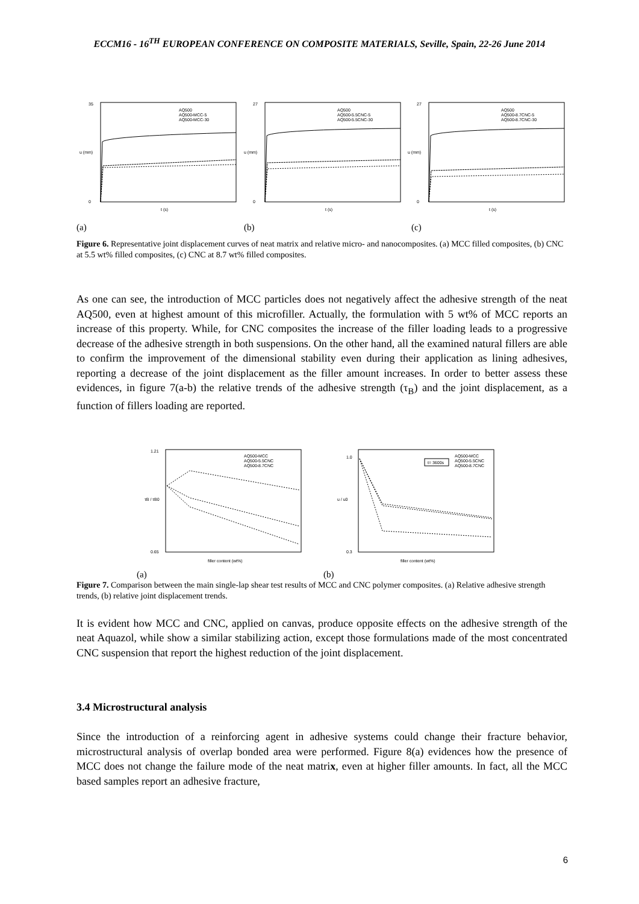ECCM16 - 16<sup>TH</sup> EUROPEAN CONFERENCE ON COMPOSITE MATERIALS, Seville, Spain, 22-26 June 2014
AQ500
AQ500-MCC-5
AQ500-MCC-30
35
0
t (s)
u (mm)
AQ500
AQ500-5.5CNC-5
AQ500-5.5CNC-30
27
0
t (s)
u (mm)
AQ500
AQ500-8.7CNC-5
AQ500-8.7CNC-30
27
0
t (s)
u (mm)
(a) (b) (c)
Figure 6. Representative joint displacement curves of neat matrix and relative micro- and nanocomposites. (a) MCC filled composites, (b) CNC at 5.5 wt% filled composites, (c) CNC at 8.7 wt% filled composites.
As one can see, the introduction of MCC particles does not negatively affect the adhesive strength of the neat AQ500, even at highest amount of this microfiller. Actually, the formulation with 5 wt% of MCC reports an increase of this property. While, for CNC composites the increase of the filler loading leads to a progressive decrease of the adhesive strength in both suspensions. On the other hand, all the examined natural fillers are able to confirm the improvement of the dimensional stability even during their application as lining adhesives, reporting a decrease of the joint displacement as the filler amount increases. In order to better assess these evidences, in figure 7(a-b) the relative trends of the adhesive strength (τ<sub>B</sub>) and the joint displacement, as a function of fillers loading are reported.
AQ500-MCC
AQ500-5.5CNC
AQ500-8.7CNC
1.21
0.65
filler content (wt%)
τB / τB0
t= 3600s
AQ500-MCC
AQ500-5.5CNC
AQ500-8.7CNC
1.0
0.3
filler content (wt%)
u / u0
(a) (b)
Figure 7. Comparison between the main single-lap shear test results of MCC and CNC polymer composites. (a) Relative adhesive strength trends, (b) relative joint displacement trends.
It is evident how MCC and CNC, applied on canvas, produce opposite effects on the adhesive strength of the neat Aquazol, while show a similar stabilizing action, except those formulations made of the most concentrated CNC suspension that report the highest reduction of the joint displacement.
3.4 Microstructural analysis
Since the introduction of a reinforcing agent in adhesive systems could change their fracture behavior, microstructural analysis of overlap bonded area were performed. Figure 8(a) evidences how the presence of MCC does not change the failure mode of the neat matrix, even at higher filler amounts. In fact, all the MCC based samples report an adhesive fracture,
6